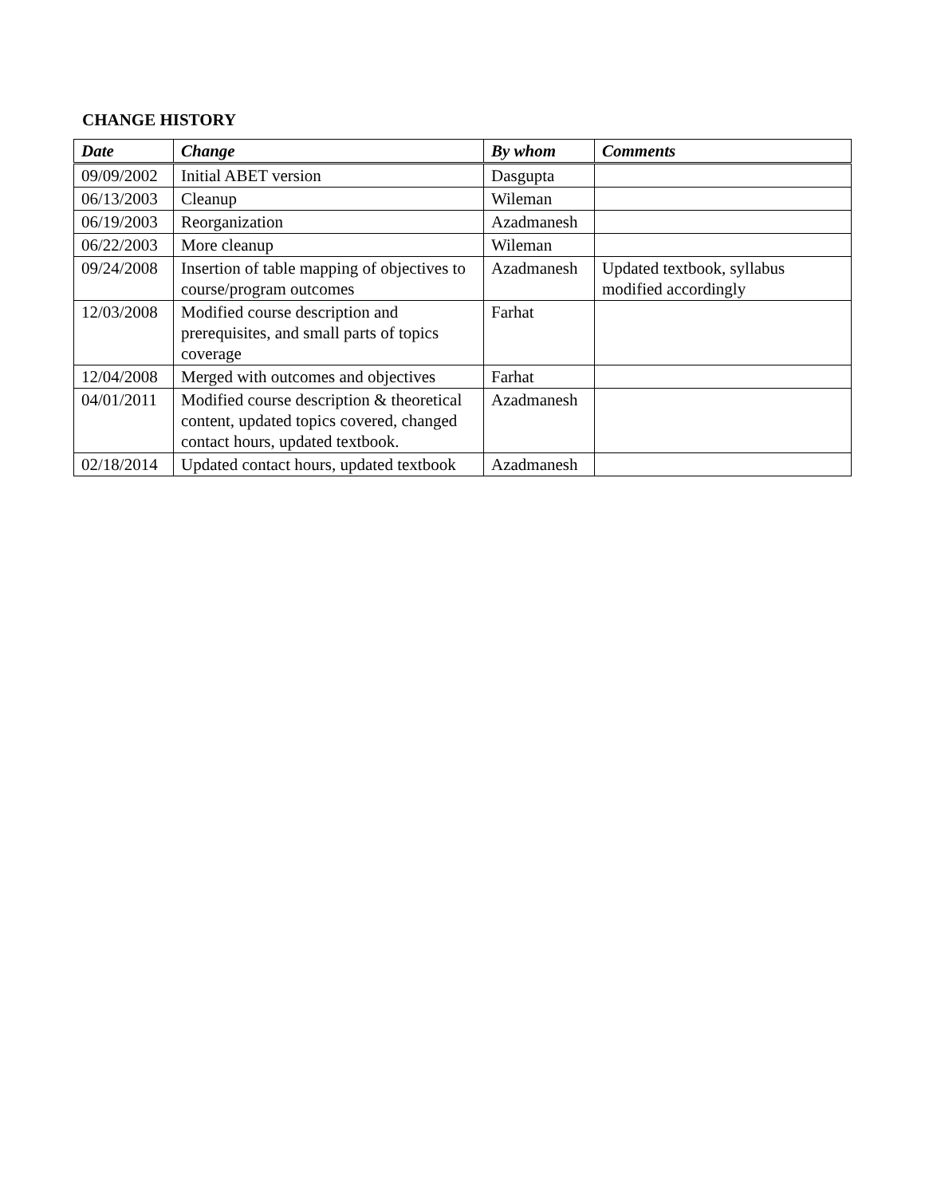CHANGE HISTORY
| Date | Change | By whom | Comments |
| --- | --- | --- | --- |
| 09/09/2002 | Initial ABET version | Dasgupta | |
| 06/13/2003 | Cleanup | Wileman | |
| 06/19/2003 | Reorganization | Azadmanesh | |
| 06/22/2003 | More cleanup | Wileman | |
| 09/24/2008 | Insertion of table mapping of objectives to course/program outcomes | Azadmanesh | Updated textbook, syllabus modified accordingly |
| 12/03/2008 | Modified course description and prerequisites, and small parts of topics coverage | Farhat | |
| 12/04/2008 | Merged with outcomes and objectives | Farhat | |
| 04/01/2011 | Modified course description & theoretical content, updated topics covered, changed contact hours, updated textbook. | Azadmanesh | |
| 02/18/2014 | Updated contact hours, updated textbook | Azadmanesh | |